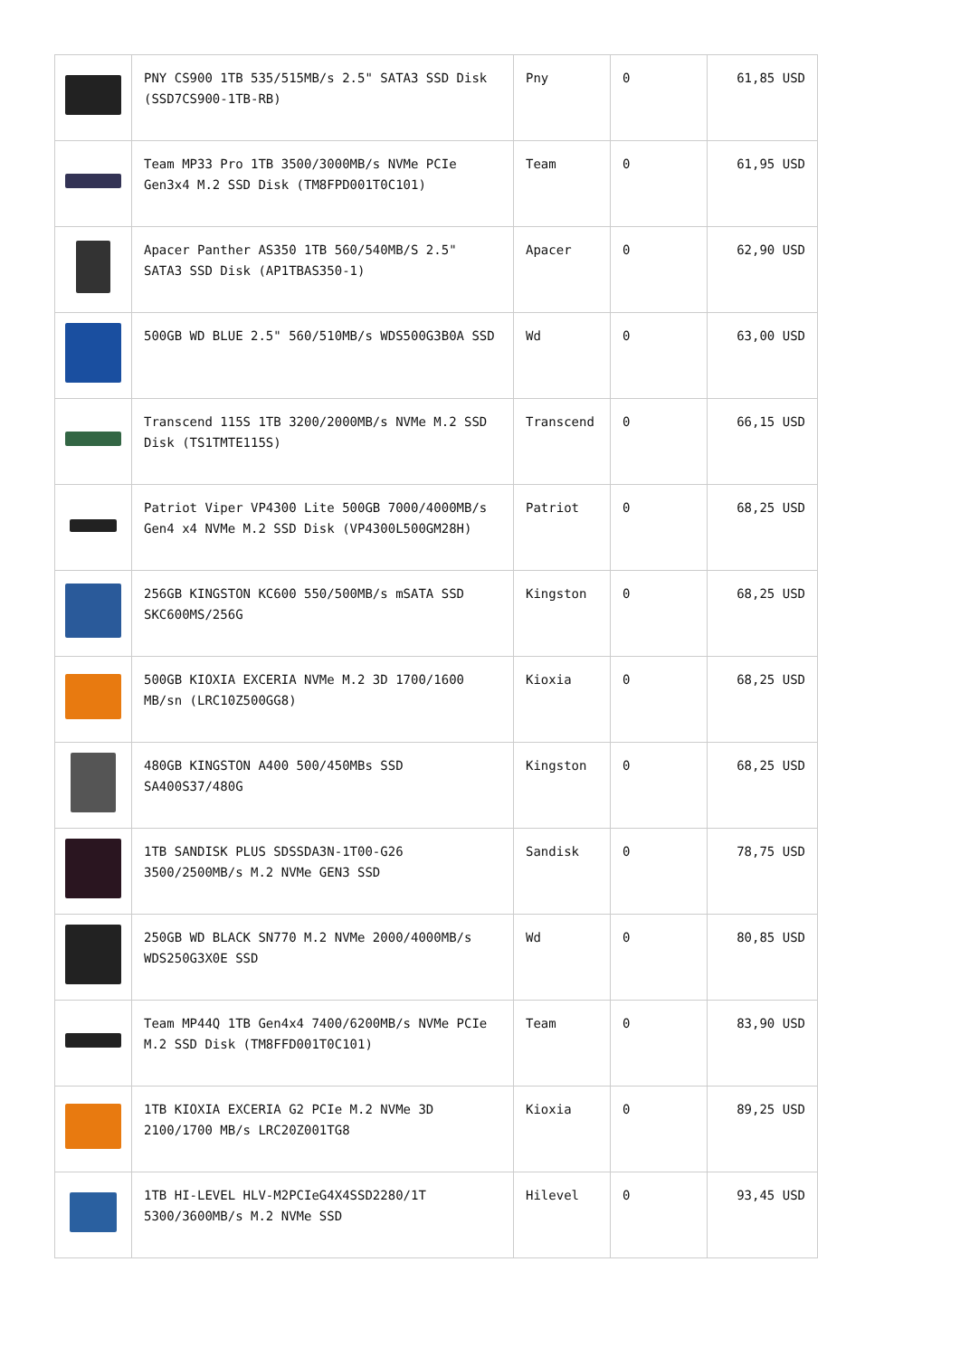| | PNY CS900 1TB 535/515MB/s 2.5" SATA3 SSD Disk (SSD7CS900-1TB-RB) | Pny | 0 | 61,85 USD |
| | Team MP33 Pro 1TB 3500/3000MB/s NVMe PCIe Gen3x4 M.2 SSD Disk (TM8FPD001T0C101) | Team | 0 | 61,95 USD |
| | Apacer Panther AS350 1TB 560/540MB/S 2.5" SATA3 SSD Disk (AP1TBAS350-1) | Apacer | 0 | 62,90 USD |
| | 500GB WD BLUE 2.5" 560/510MB/s WDS500G3B0A SSD | Wd | 0 | 63,00 USD |
| | Transcend 115S 1TB 3200/2000MB/s NVMe M.2 SSD Disk (TS1TMTE115S) | Transcend | 0 | 66,15 USD |
| | Patriot Viper VP4300 Lite 500GB 7000/4000MB/s Gen4 x4 NVMe M.2 SSD Disk (VP4300L500GM28H) | Patriot | 0 | 68,25 USD |
| | 256GB KINGSTON KC600 550/500MB/s mSATA SSD SKC600MS/256G | Kingston | 0 | 68,25 USD |
| | 500GB KIOXIA EXCERIA NVMe M.2 3D 1700/1600 MB/sn (LRC10Z500GG8) | Kioxia | 0 | 68,25 USD |
| | 480GB KINGSTON A400 500/450MBs SSD SA400S37/480G | Kingston | 0 | 68,25 USD |
| | 1TB SANDISK PLUS SDSSDA3N-1T00-G26 3500/2500MB/s M.2 NVMe GEN3 SSD | Sandisk | 0 | 78,75 USD |
| | 250GB WD BLACK SN770 M.2 NVMe 2000/4000MB/s WDS250G3X0E SSD | Wd | 0 | 80,85 USD |
| | Team MP44Q 1TB Gen4x4 7400/6200MB/s NVMe PCIe M.2 SSD Disk (TM8FFD001T0C101) | Team | 0 | 83,90 USD |
| | 1TB KIOXIA EXCERIA G2 PCIe M.2 NVMe 3D 2100/1700 MB/s LRC20Z001TG8 | Kioxia | 0 | 89,25 USD |
| | 1TB HI-LEVEL HLV-M2PCIeG4X4SSD2280/1T 5300/3600MB/s M.2 NVMe SSD | Hilevel | 0 | 93,45 USD |